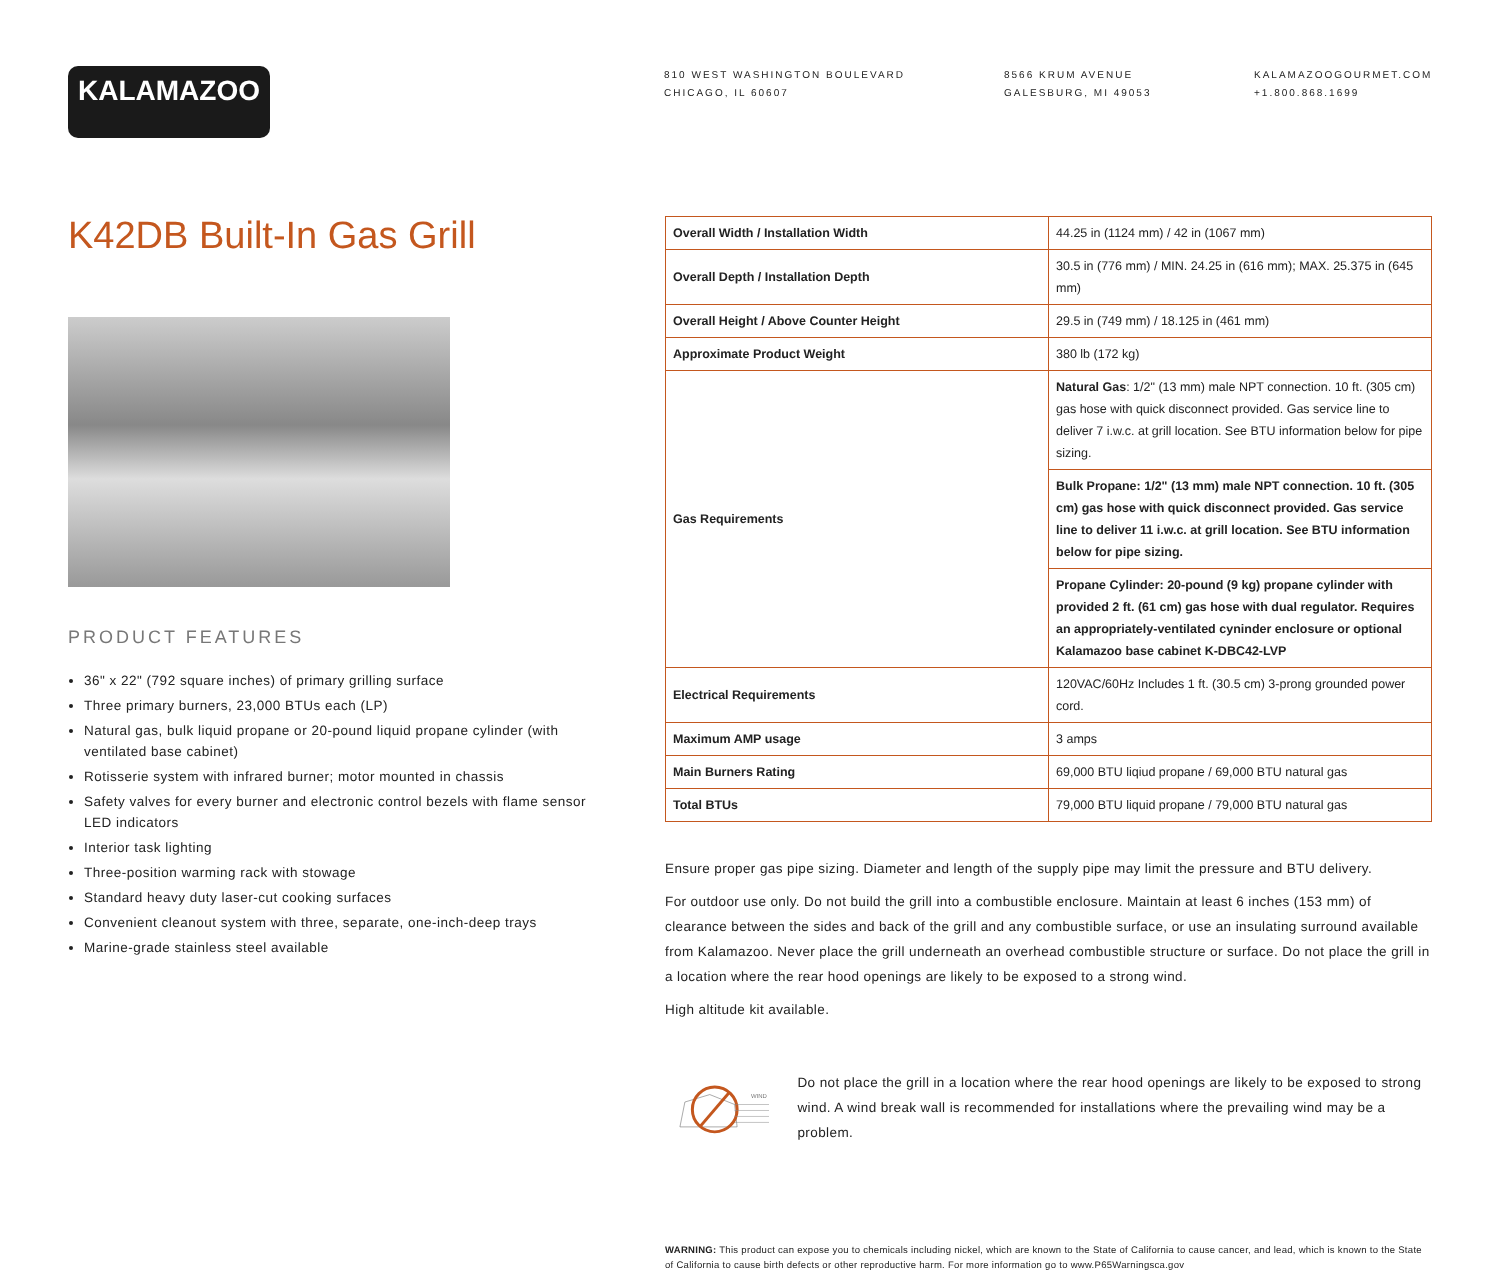KALAMAZOO
810 WEST WASHINGTON BOULEVARD
CHICAGO, IL 60607
8566 KRUM AVENUE
GALESBURG, MI 49053
KALAMAZOOGOURMET.COM
+1.800.868.1699
K42DB Built-In Gas Grill
PRODUCT FEATURES
36" x 22" (792 square inches) of primary grilling surface
Three primary burners, 23,000 BTUs each (LP)
Natural gas, bulk liquid propane or 20-pound liquid propane cylinder (with ventilated base cabinet)
Rotisserie system with infrared burner; motor mounted in chassis
Safety valves for every burner and electronic control bezels with flame sensor LED indicators
Interior task lighting
Three-position warming rack with stowage
Standard heavy duty laser-cut cooking surfaces
Convenient cleanout system with three, separate, one-inch-deep trays
Marine-grade stainless steel available
| Overall Width / Installation Width | 44.25 in (1124 mm) / 42 in (1067 mm) |
| Overall Depth / Installation Depth | 30.5 in (776 mm) / MIN. 24.25 in (616 mm); MAX. 25.375 in (645 mm) |
| Overall Height / Above Counter Height | 29.5 in (749 mm) / 18.125 in (461 mm) |
| Approximate Product Weight | 380 lb (172 kg) |
| Gas Requirements | Natural Gas : 1/2" (13 mm) male NPT connection. 10 ft. (305 cm) gas hose with quick disconnect provided. Gas service line to deliver 7 i.w.c. at grill location. See BTU information below for pipe sizing. |
| | Bulk Propane : 1/2" (13 mm) male NPT connection. 10 ft. (305 cm) gas hose with quick disconnect provided. Gas service line to deliver 11 i.w.c. at grill location. See BTU information below for pipe sizing. |
| | Propane Cylinder : 20-pound (9 kg) propane cylinder with provided 2 ft. (61 cm) gas hose with dual regulator. Requires an appropriately-ventilated cyninder enclosure or optional Kalamazoo base cabinet K-DBC42-LVP |
| Electrical Requirements | 120VAC/60Hz Includes 1 ft. (30.5 cm) 3-prong grounded power cord. |
| Maximum AMP usage | 3 amps |
| Main Burners Rating | 69,000 BTU liqiud propane / 69,000 BTU natural gas |
| Total BTUs | 79,000 BTU liquid propane / 79,000 BTU natural gas |
Ensure proper gas pipe sizing. Diameter and length of the supply pipe may limit the pressure and BTU delivery.
For outdoor use only. Do not build the grill into a combustible enclosure. Maintain at least 6 inches (153 mm) of clearance between the sides and back of the grill and any combustible surface, or use an insulating surround available from Kalamazoo. Never place the grill underneath an overhead combustible structure or surface. Do not place the grill in a location where the rear hood openings are likely to be exposed to a strong wind.
High altitude kit available.
WIND
Do not place the grill in a location where the rear hood openings are likely to be exposed to strong wind. A wind break wall is recommended for installations where the prevailing wind may be a problem.
WARNING: This product can expose you to chemicals including nickel, which are known to the State of California to cause cancer, and lead, which is known to the State of California to cause birth defects or other reproductive harm. For more information go to www.P65Warningsca.gov